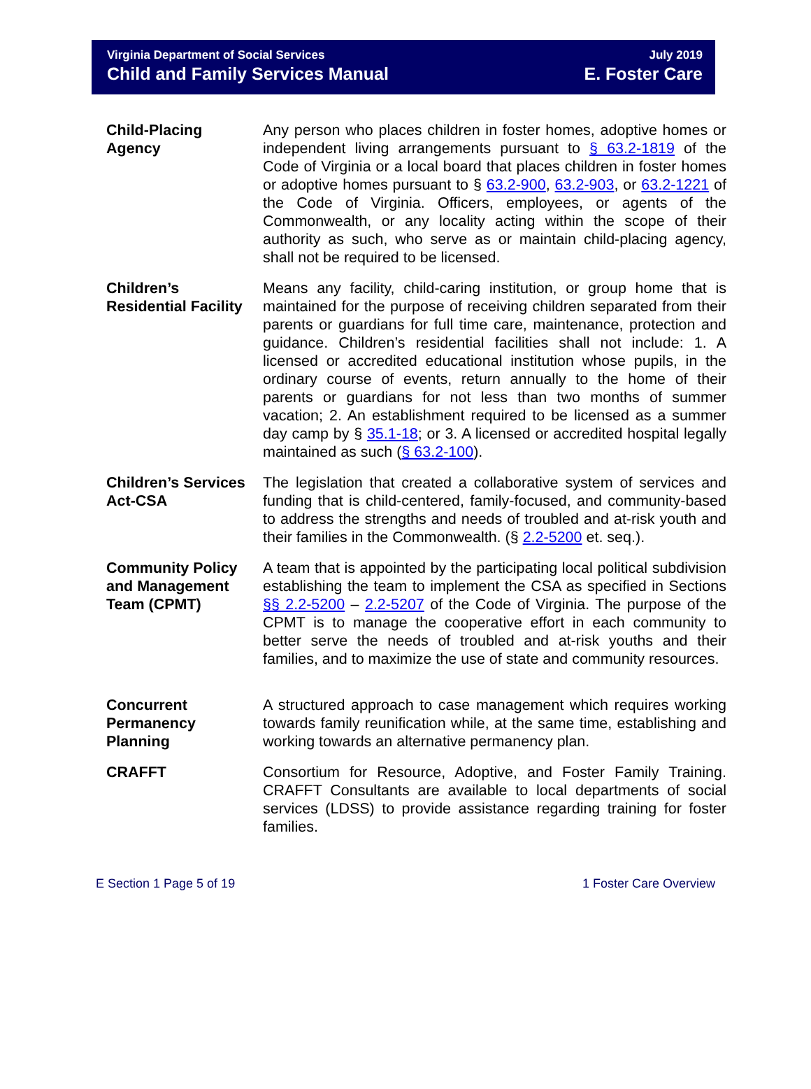Virginia Department of Social Services
Child and Family Services Manual
July 2019
E. Foster Care
| Child-Placing Agency | Any person who places children in foster homes, adoptive homes or independent living arrangements pursuant to § 63.2-1819 of the Code of Virginia or a local board that places children in foster homes or adoptive homes pursuant to § 63.2-900 , 63.2-903 , or 63.2-1221 of the Code of Virginia. Officers, employees, or agents of the Commonwealth, or any locality acting within the scope of their authority as such, who serve as or maintain child-placing agency, shall not be required to be licensed. |
| Children’s Residential Facility | Means any facility, child-caring institution, or group home that is maintained for the purpose of receiving children separated from their parents or guardians for full time care, maintenance, protection and guidance. Children’s residential facilities shall not include: 1. A licensed or accredited educational institution whose pupils, in the ordinary course of events, return annually to the home of their parents or guardians for not less than two months of summer vacation; 2. An establishment required to be licensed as a summer day camp by § 35.1-18 ; or 3. A licensed or accredited hospital legally maintained as such ( § 63.2-100 ). |
| Children’s Services Act-CSA | The legislation that created a collaborative system of services and funding that is child-centered, family-focused, and community-based to address the strengths and needs of troubled and at-risk youth and their families in the Commonwealth. (§ 2.2-5200 et. seq.). |
| Community Policy and Management Team (CPMT) | A team that is appointed by the participating local political subdivision establishing the team to implement the CSA as specified in Sections §§ 2.2-5200 – 2.2-5207 of the Code of Virginia. The purpose of the CPMT is to manage the cooperative effort in each community to better serve the needs of troubled and at-risk youths and their families, and to maximize the use of state and community resources. |
| Concurrent Permanency Planning | A structured approach to case management which requires working towards family reunification while, at the same time, establishing and working towards an alternative permanency plan. |
| CRAFFT | Consortium for Resource, Adoptive, and Foster Family Training. CRAFFT Consultants are available to local departments of social services (LDSS) to provide assistance regarding training for foster families. |
E Section 1 Page 5 of 19 1 Foster Care Overview